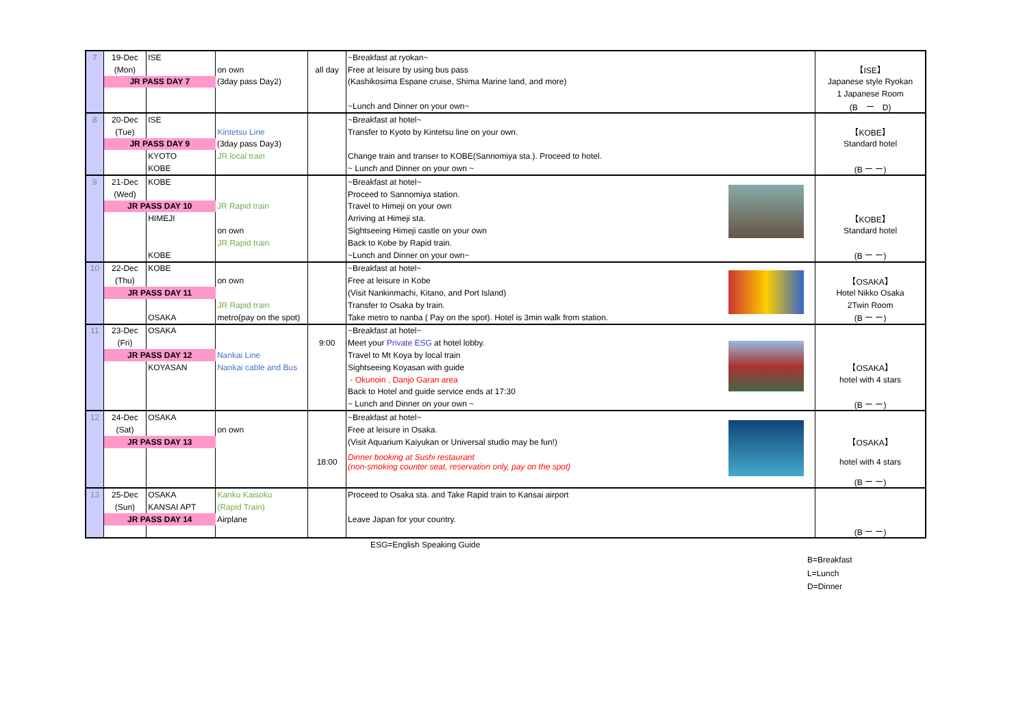| 7 | 19-Dec | ISE | | | ~Breakfast at ryokan~ | | |
| | (Mon) | | on own | all day | Free at leisure by using bus pass | | 【ISE】 |
| | JR PASS DAY 7 | | (3day pass Day2) | | (Kashikosima Espane cruise, Shima Marine land, and more) | | Japanese style Ryokan |
| | | | | | | | 1 Japanese Room |
| | | | | | ~Lunch and Dinner on your own~ | | (B ー D) |
| 8 | 20-Dec | ISE | | | ~Breakfast at hotel~ | | |
| | (Tue) | | Kintetsu Line | | Transfer to Kyoto by Kintetsu line on your own. | | 【KOBE】 |
| | JR PASS DAY 9 | | (3day pass Day3) | | | | Standard hotel |
| | | KYOTO | JR local train | | Change train and transer to KOBE(Sannomiya sta.). Proceed to hotel. | | |
| | | KOBE | | | ~ Lunch and Dinner on your own ~ | | (B ー ー) |
| 9 | 21-Dec | KOBE | | | ~Breakfast at hotel~ | | |
| | (Wed) | | | | Proceed to Sannomiya station. | | |
| | JR PASS DAY 10 | | JR Rapid train | | Travel to Himeji on your own | | |
| | | HIMEJI | | | Arriving at Himeji sta. | | 【KOBE】 |
| | | | on own | | Sightseeing Himeji castle on your own | | Standard hotel |
| | | | JR Rapid train | | Back to Kobe by Rapid train. | | |
| | | KOBE | | | ~Lunch and Dinner on your own~ | | (B ー ー) |
| 10 | 22-Dec | KOBE | | | ~Breakfast at hotel~ | | |
| | (Thu) | | on own | | Free at leisure in Kobe | | 【OSAKA】 |
| | JR PASS DAY 11 | | | | (Visit Nankinmachi, Kitano, and Port Island) | | Hotel Nikko Osaka |
| | | | JR Rapid train | | Transfer to Osaka by train. | | 2Twin Room |
| | | OSAKA | metro(pay on the spot) | | Take metro to nanba ( Pay on the spot). Hotel is 3min walk from station. | | (B ー ー) |
| 11 | 23-Dec | OSAKA | | | ~Breakfast at hotel~ | | |
| | (Fri) | | | 9:00 | Meet your Private ESG at hotel lobby. | | |
| | JR PASS DAY 12 | | Nankai Line | | Travel to Mt Koya by local train | | |
| | | KOYASAN | Nankai cable and Bus | | Sightseeing Koyasan with guide | | 【OSAKA】 |
| | | | | | - Okunoin , Danjo Garan area | | hotel with 4 stars |
| | | | | | Back to Hotel and guide service ends at 17:30 | | |
| | | | | | ~ Lunch and Dinner on your own ~ | | (B ー ー) |
| 12 | 24-Dec | OSAKA | | | ~Breakfast at hotel~ | | |
| | (Sat) | | on own | | Free at leisure in Osaka. | | |
| | JR PASS DAY 13 | | | | (Visit Aquarium Kaiyukan or Universal studio may be fun!) | | 【OSAKA】 |
| | | | | 18:00 | Dinner booking at Sushi restaurant (non-smoking counter seat, reservation only, pay on the spot) | | hotel with 4 stars |
| | | | | | | | (B ー ー) |
| 13 | 25-Dec | OSAKA | Kanku Kaisoku | | Proceed to Osaka sta. and Take Rapid train to Kansai airport | | |
| | (Sun) | KANSAI APT | (Rapid Train) | | | | |
| | JR PASS DAY 14 | | Airplane | | Leave Japan for your country. | | |
| | | | | | | | (B ー ー) |
ESG=English Speaking Guide
B=Breakfast
L=Lunch
D=Dinner